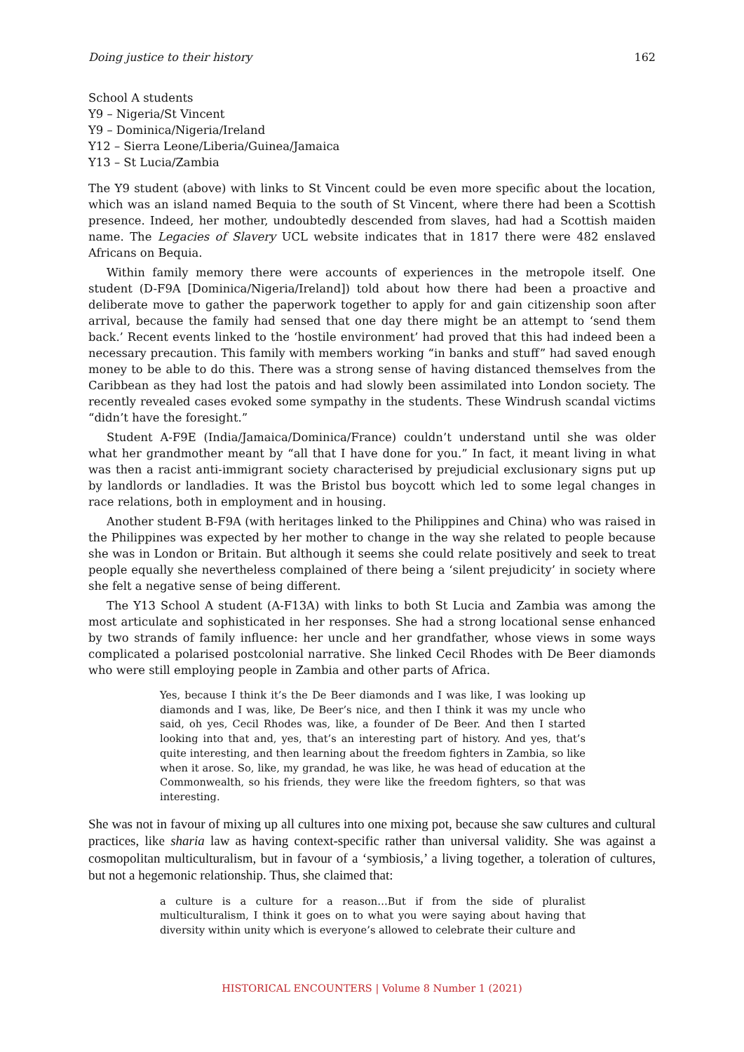Doing justice to their history 162
School A students
Y9 – Nigeria/St Vincent
Y9 – Dominica/Nigeria/Ireland
Y12 – Sierra Leone/Liberia/Guinea/Jamaica
Y13 – St Lucia/Zambia
The Y9 student (above) with links to St Vincent could be even more specific about the location, which was an island named Bequia to the south of St Vincent, where there had been a Scottish presence. Indeed, her mother, undoubtedly descended from slaves, had had a Scottish maiden name. The Legacies of Slavery UCL website indicates that in 1817 there were 482 enslaved Africans on Bequia.
Within family memory there were accounts of experiences in the metropole itself. One student (D-F9A [Dominica/Nigeria/Ireland]) told about how there had been a proactive and deliberate move to gather the paperwork together to apply for and gain citizenship soon after arrival, because the family had sensed that one day there might be an attempt to ‘send them back.’ Recent events linked to the ‘hostile environment’ had proved that this had indeed been a necessary precaution. This family with members working “in banks and stuff” had saved enough money to be able to do this. There was a strong sense of having distanced themselves from the Caribbean as they had lost the patois and had slowly been assimilated into London society. The recently revealed cases evoked some sympathy in the students. These Windrush scandal victims “didn’t have the foresight.”
Student A-F9E (India/Jamaica/Dominica/France) couldn’t understand until she was older what her grandmother meant by “all that I have done for you.” In fact, it meant living in what was then a racist anti-immigrant society characterised by prejudicial exclusionary signs put up by landlords or landladies. It was the Bristol bus boycott which led to some legal changes in race relations, both in employment and in housing.
Another student B-F9A (with heritages linked to the Philippines and China) who was raised in the Philippines was expected by her mother to change in the way she related to people because she was in London or Britain. But although it seems she could relate positively and seek to treat people equally she nevertheless complained of there being a ‘silent prejudicity’ in society where she felt a negative sense of being different.
The Y13 School A student (A-F13A) with links to both St Lucia and Zambia was among the most articulate and sophisticated in her responses. She had a strong locational sense enhanced by two strands of family influence: her uncle and her grandfather, whose views in some ways complicated a polarised postcolonial narrative. She linked Cecil Rhodes with De Beer diamonds who were still employing people in Zambia and other parts of Africa.
Yes, because I think it’s the De Beer diamonds and I was like, I was looking up diamonds and I was, like, De Beer’s nice, and then I think it was my uncle who said, oh yes, Cecil Rhodes was, like, a founder of De Beer. And then I started looking into that and, yes, that’s an interesting part of history. And yes, that’s quite interesting, and then learning about the freedom fighters in Zambia, so like when it arose. So, like, my grandad, he was like, he was head of education at the Commonwealth, so his friends, they were like the freedom fighters, so that was interesting.
She was not in favour of mixing up all cultures into one mixing pot, because she saw cultures and cultural practices, like sharia law as having context-specific rather than universal validity. She was against a cosmopolitan multiculturalism, but in favour of a ‘symbiosis,’ a living together, a toleration of cultures, but not a hegemonic relationship. Thus, she claimed that:
a culture is a culture for a reason…But if from the side of pluralist multiculturalism, I think it goes on to what you were saying about having that diversity within unity which is everyone’s allowed to celebrate their culture and
HISTORICAL ENCOUNTERS | Volume 8 Number 1 (2021)